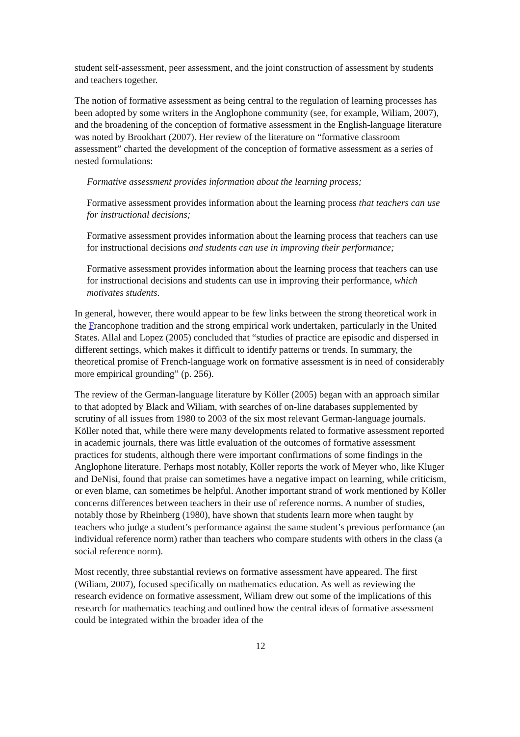student self-assessment, peer assessment, and the joint construction of assessment by students and teachers together.
The notion of formative assessment as being central to the regulation of learning processes has been adopted by some writers in the Anglophone community (see, for example, Wiliam, 2007), and the broadening of the conception of formative assessment in the English-language literature was noted by Brookhart (2007). Her review of the literature on “formative classroom assessment” charted the development of the conception of formative assessment as a series of nested formulations:
Formative assessment provides information about the learning process;
Formative assessment provides information about the learning process that teachers can use for instructional decisions;
Formative assessment provides information about the learning process that teachers can use for instructional decisions and students can use in improving their performance;
Formative assessment provides information about the learning process that teachers can use for instructional decisions and students can use in improving their performance, which motivates students.
In general, however, there would appear to be few links between the strong theoretical work in the Francophone tradition and the strong empirical work undertaken, particularly in the United States. Allal and Lopez (2005) concluded that “studies of practice are episodic and dispersed in different settings, which makes it difficult to identify patterns or trends. In summary, the theoretical promise of French-language work on formative assessment is in need of considerably more empirical grounding” (p. 256).
The review of the German-language literature by Köller (2005) began with an approach similar to that adopted by Black and Wiliam, with searches of on-line databases supplemented by scrutiny of all issues from 1980 to 2003 of the six most relevant German-language journals. Köller noted that, while there were many developments related to formative assessment reported in academic journals, there was little evaluation of the outcomes of formative assessment practices for students, although there were important confirmations of some findings in the Anglophone literature. Perhaps most notably, Köller reports the work of Meyer who, like Kluger and DeNisi, found that praise can sometimes have a negative impact on learning, while criticism, or even blame, can sometimes be helpful. Another important strand of work mentioned by Köller concerns differences between teachers in their use of reference norms. A number of studies, notably those by Rheinberg (1980), have shown that students learn more when taught by teachers who judge a student’s performance against the same student’s previous performance (an individual reference norm) rather than teachers who compare students with others in the class (a social reference norm).
Most recently, three substantial reviews on formative assessment have appeared. The first (Wiliam, 2007), focused specifically on mathematics education. As well as reviewing the research evidence on formative assessment, Wiliam drew out some of the implications of this research for mathematics teaching and outlined how the central ideas of formative assessment could be integrated within the broader idea of the
12